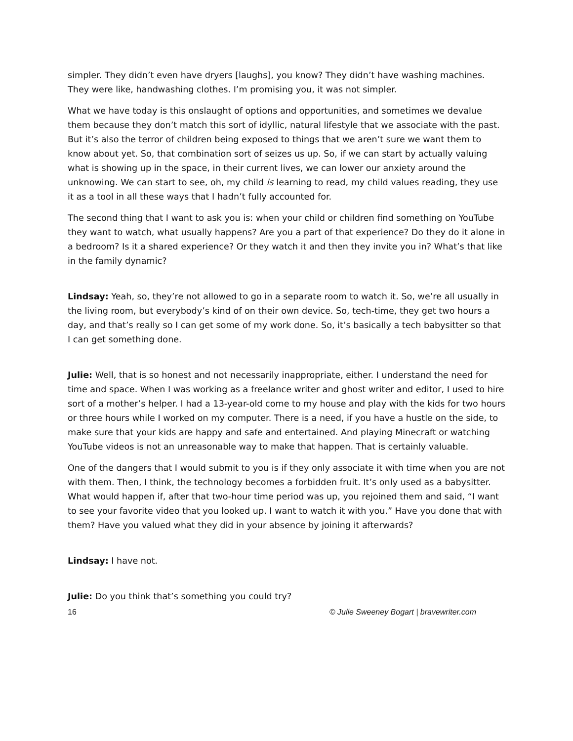simpler. They didn’t even have dryers [laughs], you know? They didn’t have washing machines. They were like, handwashing clothes. I’m promising you, it was not simpler.
What we have today is this onslaught of options and opportunities, and sometimes we devalue them because they don’t match this sort of idyllic, natural lifestyle that we associate with the past. But it’s also the terror of children being exposed to things that we aren’t sure we want them to know about yet. So, that combination sort of seizes us up. So, if we can start by actually valuing what is showing up in the space, in their current lives, we can lower our anxiety around the unknowing. We can start to see, oh, my child is learning to read, my child values reading, they use it as a tool in all these ways that I hadn’t fully accounted for.
The second thing that I want to ask you is: when your child or children find something on YouTube they want to watch, what usually happens? Are you a part of that experience? Do they do it alone in a bedroom? Is it a shared experience? Or they watch it and then they invite you in? What’s that like in the family dynamic?
Lindsay: Yeah, so, they’re not allowed to go in a separate room to watch it. So, we’re all usually in the living room, but everybody’s kind of on their own device. So, tech-time, they get two hours a day, and that’s really so I can get some of my work done. So, it’s basically a tech babysitter so that I can get something done.
Julie: Well, that is so honest and not necessarily inappropriate, either. I understand the need for time and space. When I was working as a freelance writer and ghost writer and editor, I used to hire sort of a mother’s helper. I had a 13-year-old come to my house and play with the kids for two hours or three hours while I worked on my computer. There is a need, if you have a hustle on the side, to make sure that your kids are happy and safe and entertained. And playing Minecraft or watching YouTube videos is not an unreasonable way to make that happen. That is certainly valuable.
One of the dangers that I would submit to you is if they only associate it with time when you are not with them. Then, I think, the technology becomes a forbidden fruit. It’s only used as a babysitter. What would happen if, after that two-hour time period was up, you rejoined them and said, “I want to see your favorite video that you looked up. I want to watch it with you.” Have you done that with them? Have you valued what they did in your absence by joining it afterwards?
Lindsay: I have not.
Julie: Do you think that’s something you could try?
16 © Julie Sweeney Bogart | bravewriter.com